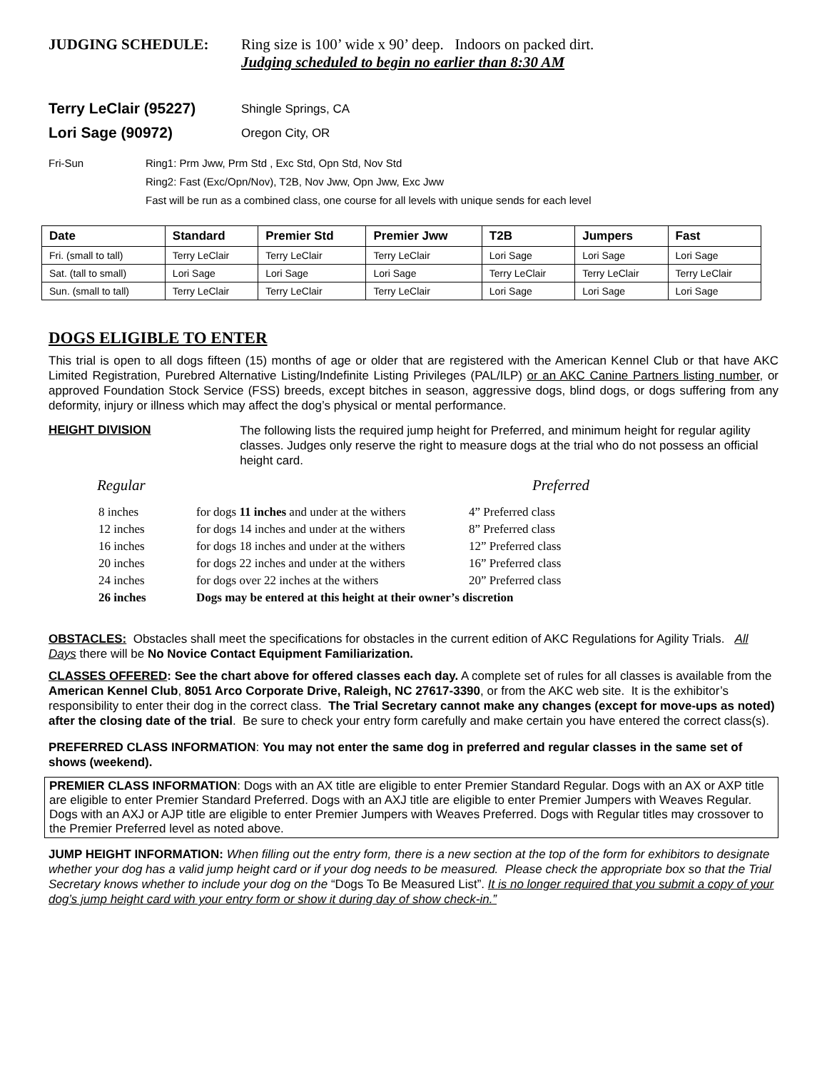JUDGING SCHEDULE: Ring size is 100’ wide x 90’ deep. Indoors on packed dirt.
Judging scheduled to begin no earlier than 8:30 AM
Terry LeClair (95227) Shingle Springs, CA
Lori Sage (90972) Oregon City, OR
Fri-Sun Ring1: Prm Jww, Prm Std , Exc Std, Opn Std, Nov Std
Ring2: Fast (Exc/Opn/Nov), T2B, Nov Jww, Opn Jww, Exc Jww
Fast will be run as a combined class, one course for all levels with unique sends for each level
| Date | Standard | Premier Std | Premier Jww | T2B | Jumpers | Fast |
| --- | --- | --- | --- | --- | --- | --- |
| Fri. (small to tall) | Terry LeClair | Terry LeClair | Terry LeClair | Lori Sage | Lori Sage | Lori Sage |
| Sat. (tall to small) | Lori Sage | Lori Sage | Lori Sage | Terry LeClair | Terry LeClair | Terry LeClair |
| Sun. (small to tall) | Terry LeClair | Terry LeClair | Terry LeClair | Lori Sage | Lori Sage | Lori Sage |
DOGS ELIGIBLE TO ENTER
This trial is open to all dogs fifteen (15) months of age or older that are registered with the American Kennel Club or that have AKC Limited Registration, Purebred Alternative Listing/Indefinite Listing Privileges (PAL/ILP) or an AKC Canine Partners listing number, or approved Foundation Stock Service (FSS) breeds, except bitches in season, aggressive dogs, blind dogs, or dogs suffering from any deformity, injury or illness which may affect the dog’s physical or mental performance.
HEIGHT DIVISION
The following lists the required jump height for Preferred, and minimum height for regular agility classes. Judges only reserve the right to measure dogs at the trial who do not possess an official height card.
Regular Preferred
| 8 inches | for dogs 11 inches and under at the withers | 4” Preferred class |
| 12 inches | for dogs 14 inches and under at the withers | 8” Preferred class |
| 16 inches | for dogs 18 inches and under at the withers | 12” Preferred class |
| 20 inches | for dogs 22 inches and under at the withers | 16” Preferred class |
| 24 inches | for dogs over 22 inches at the withers | 20” Preferred class |
| 26 inches | Dogs may be entered at this height at their owner’s discretion | |
OBSTACLES: Obstacles shall meet the specifications for obstacles in the current edition of AKC Regulations for Agility Trials. All Days there will be No Novice Contact Equipment Familiarization.
CLASSES OFFERED: See the chart above for offered classes each day. A complete set of rules for all classes is available from the American Kennel Club, 8051 Arco Corporate Drive, Raleigh, NC 27617-3390, or from the AKC web site. It is the exhibitor’s responsibility to enter their dog in the correct class. The Trial Secretary cannot make any changes (except for move-ups as noted) after the closing date of the trial. Be sure to check your entry form carefully and make certain you have entered the correct class(s).
PREFERRED CLASS INFORMATION: You may not enter the same dog in preferred and regular classes in the same set of shows (weekend).
PREMIER CLASS INFORMATION: Dogs with an AX title are eligible to enter Premier Standard Regular. Dogs with an AX or AXP title are eligible to enter Premier Standard Preferred. Dogs with an AXJ title are eligible to enter Premier Jumpers with Weaves Regular. Dogs with an AXJ or AJP title are eligible to enter Premier Jumpers with Weaves Preferred. Dogs with Regular titles may crossover to the Premier Preferred level as noted above.
JUMP HEIGHT INFORMATION: When filling out the entry form, there is a new section at the top of the form for exhibitors to designate whether your dog has a valid jump height card or if your dog needs to be measured. Please check the appropriate box so that the Trial Secretary knows whether to include your dog on the “Dogs To Be Measured List”. It is no longer required that you submit a copy of your dog’s jump height card with your entry form or show it during day of show check-in.”